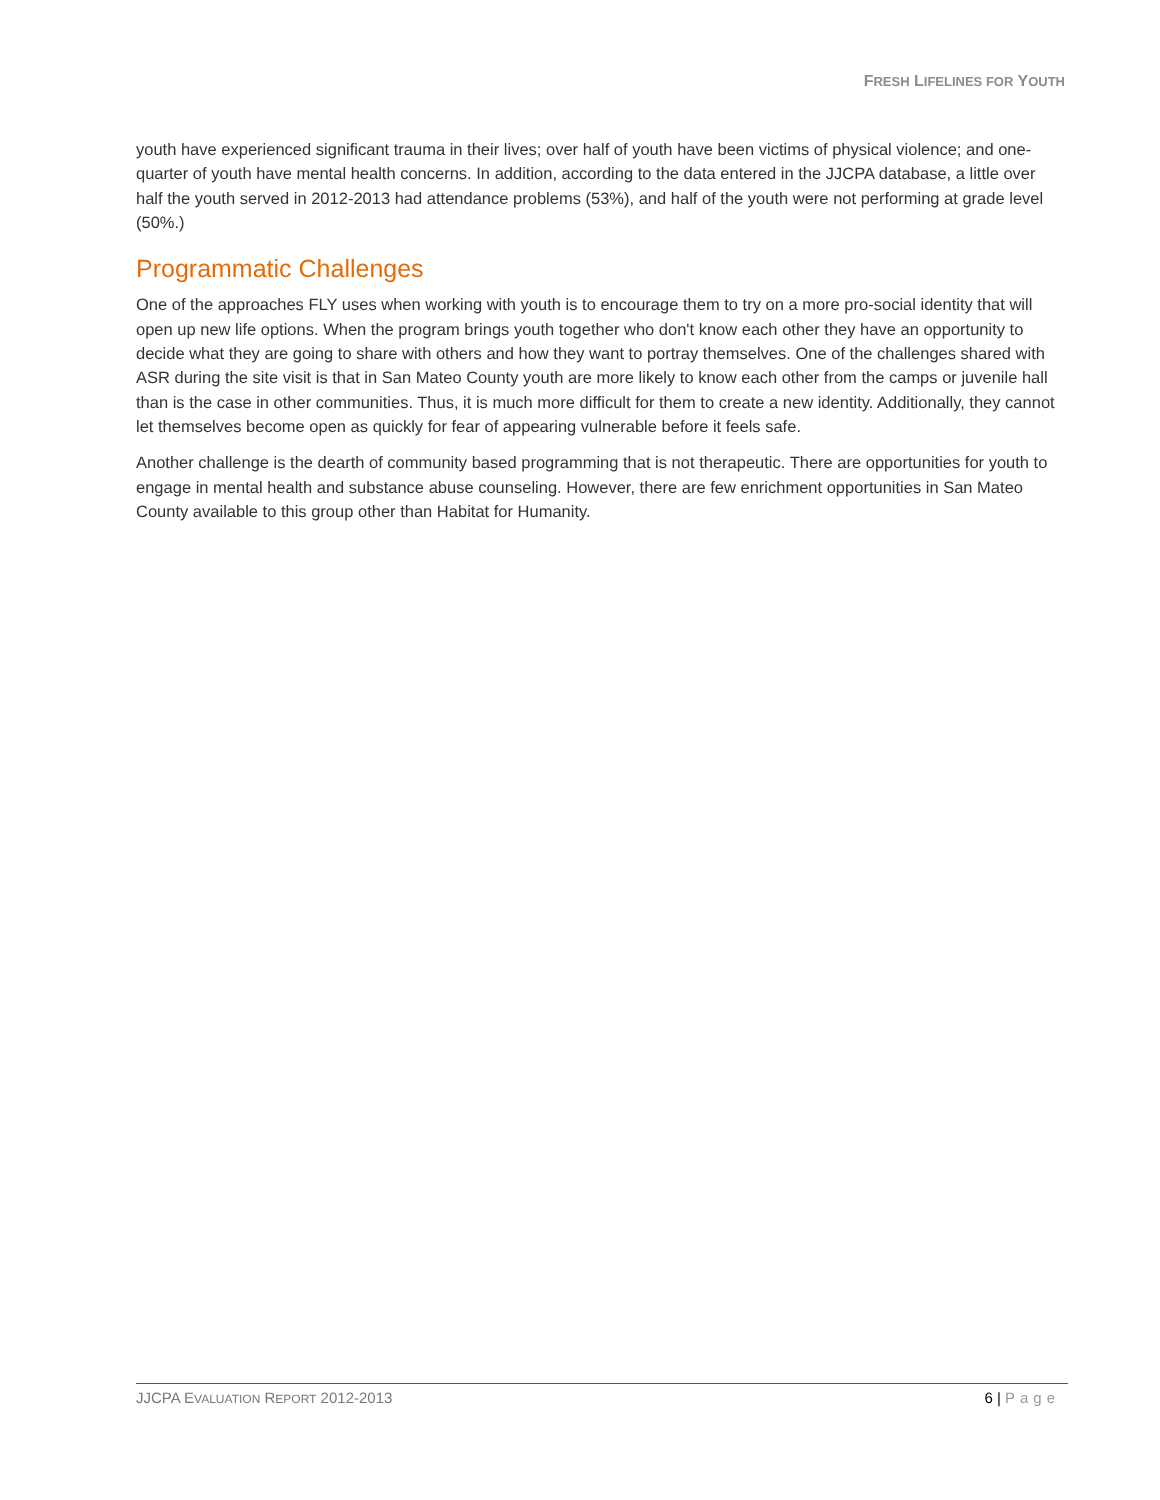FRESH LIFELINES FOR YOUTH
youth have experienced significant trauma in their lives; over half of youth have been victims of physical violence; and one-quarter of youth have mental health concerns. In addition, according to the data entered in the JJCPA database, a little over half the youth served in 2012-2013 had attendance problems (53%), and half of the youth were not performing at grade level (50%.)
Programmatic Challenges
One of the approaches FLY uses when working with youth is to encourage them to try on a more pro-social identity that will open up new life options. When the program brings youth together who don't know each other they have an opportunity to decide what they are going to share with others and how they want to portray themselves. One of the challenges shared with ASR during the site visit is that in San Mateo County youth are more likely to know each other from the camps or juvenile hall than is the case in other communities. Thus, it is much more difficult for them to create a new identity. Additionally, they cannot let themselves become open as quickly for fear of appearing vulnerable before it feels safe.
Another challenge is the dearth of community based programming that is not therapeutic. There are opportunities for youth to engage in mental health and substance abuse counseling. However, there are few enrichment opportunities in San Mateo County available to this group other than Habitat for Humanity.
JJCPA EVALUATION REPORT 2012-2013
6 | Page